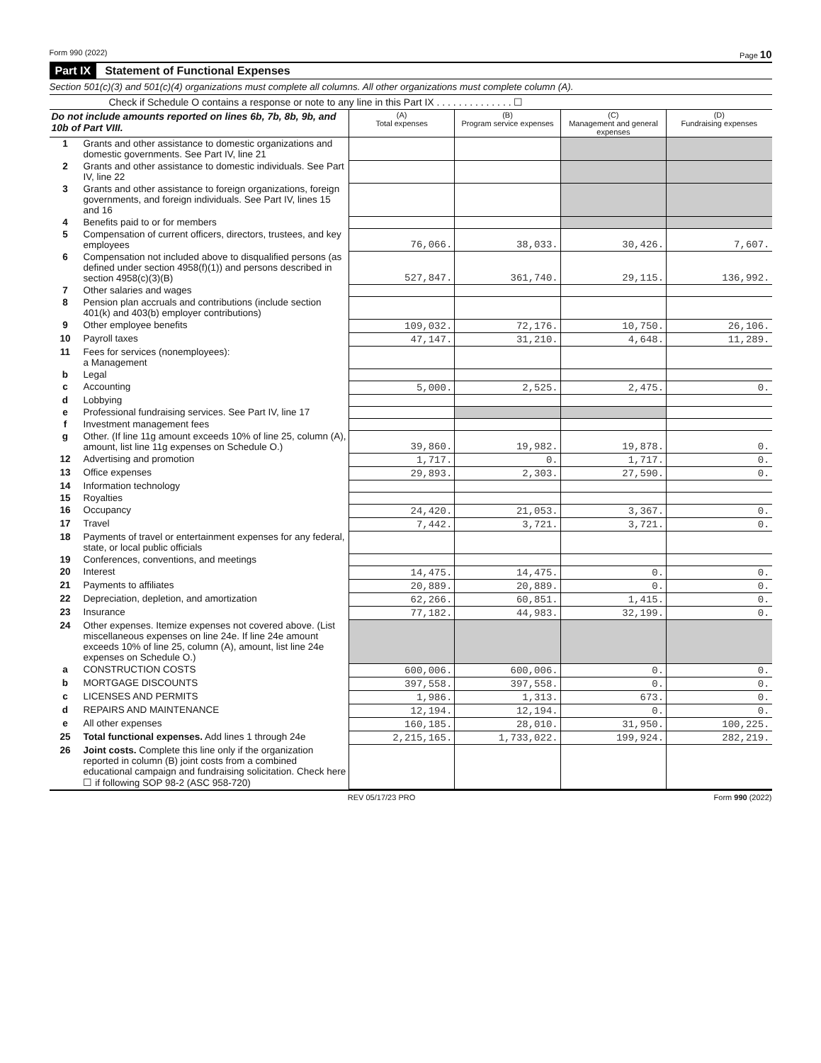Form 990 (2022) Page 10
Part IX Statement of Functional Expenses
Section 501(c)(3) and 501(c)(4) organizations must complete all columns. All other organizations must complete column (A).
Check if Schedule O contains a response or note to any line in this Part IX . . . . . . . . . . . . . . ☐
| Do not include amounts reported on lines 6b, 7b, 8b, 9b, and 10b of Part VIII. | | (A) Total expenses | (B) Program service expenses | (C) Management and general expenses | (D) Fundraising expenses |
| --- | --- | --- | --- | --- | --- |
| 1 | Grants and other assistance to domestic organizations and domestic governments. See Part IV, line 21 | | | | |
| 2 | Grants and other assistance to domestic individuals. See Part IV, line 22 | | | | |
| 3 | Grants and other assistance to foreign organizations, foreign governments, and foreign individuals. See Part IV, lines 15 and 16 | | | | |
| 4 | Benefits paid to or for members | | | | |
| 5 | Compensation of current officers, directors, trustees, and key employees | 76,066. | 38,033. | 30,426. | 7,607. |
| 6 | Compensation not included above to disqualified persons (as defined under section 4958(f)(1)) and persons described in section 4958(c)(3)(B) | 527,847. | 361,740. | 29,115. | 136,992. |
| 7 | Other salaries and wages | | | | |
| 8 | Pension plan accruals and contributions (include section 401(k) and 403(b) employer contributions) | | | | |
| 9 | Other employee benefits | 109,032. | 72,176. | 10,750. | 26,106. |
| 10 | Payroll taxes | 47,147. | 31,210. | 4,648. | 11,289. |
| 11 | Fees for services (nonemployees): a Management | | | | |
| b | Legal | | | | |
| c | Accounting | 5,000. | 2,525. | 2,475. | 0. |
| d | Lobbying | | | | |
| e | Professional fundraising services. See Part IV, line 17 | | | | |
| f | Investment management fees | | | | |
| g | Other. (If line 11g amount exceeds 10% of line 25, column (A), amount, list line 11g expenses on Schedule O.) | 39,860. | 19,982. | 19,878. | 0. |
| 12 | Advertising and promotion | 1,717. | 0. | 1,717. | 0. |
| 13 | Office expenses | 29,893. | 2,303. | 27,590. | 0. |
| 14 | Information technology | | | | |
| 15 | Royalties | | | | |
| 16 | Occupancy | 24,420. | 21,053. | 3,367. | 0. |
| 17 | Travel | 7,442. | 3,721. | 3,721. | 0. |
| 18 | Payments of travel or entertainment expenses for any federal, state, or local public officials | | | | |
| 19 | Conferences, conventions, and meetings | | | | |
| 20 | Interest | 14,475. | 14,475. | 0. | 0. |
| 21 | Payments to affiliates | 20,889. | 20,889. | 0. | 0. |
| 22 | Depreciation, depletion, and amortization | 62,266. | 60,851. | 1,415. | 0. |
| 23 | Insurance | 77,182. | 44,983. | 32,199. | 0. |
| 24 | Other expenses. Itemize expenses not covered above. (List miscellaneous expenses on line 24e. If line 24e amount exceeds 10% of line 25, column (A), amount, list line 24e expenses on Schedule O.) | | | | |
| a | CONSTRUCTION COSTS | 600,006. | 600,006. | 0. | 0. |
| b | MORTGAGE DISCOUNTS | 397,558. | 397,558. | 0. | 0. |
| c | LICENSES AND PERMITS | 1,986. | 1,313. | 673. | 0. |
| d | REPAIRS AND MAINTENANCE | 12,194. | 12,194. | 0. | 0. |
| e | All other expenses | 160,185. | 28,010. | 31,950. | 100,225. |
| 25 | Total functional expenses. Add lines 1 through 24e | 2,215,165. | 1,733,022. | 199,924. | 282,219. |
| 26 | Joint costs. Complete this line only if the organization reported in column (B) joint costs from a combined educational campaign and fundraising solicitation. Check here ☐ if following SOP 98-2 (ASC 958-720) | | | | |
REV 05/17/23 PRO Form 990 (2022)